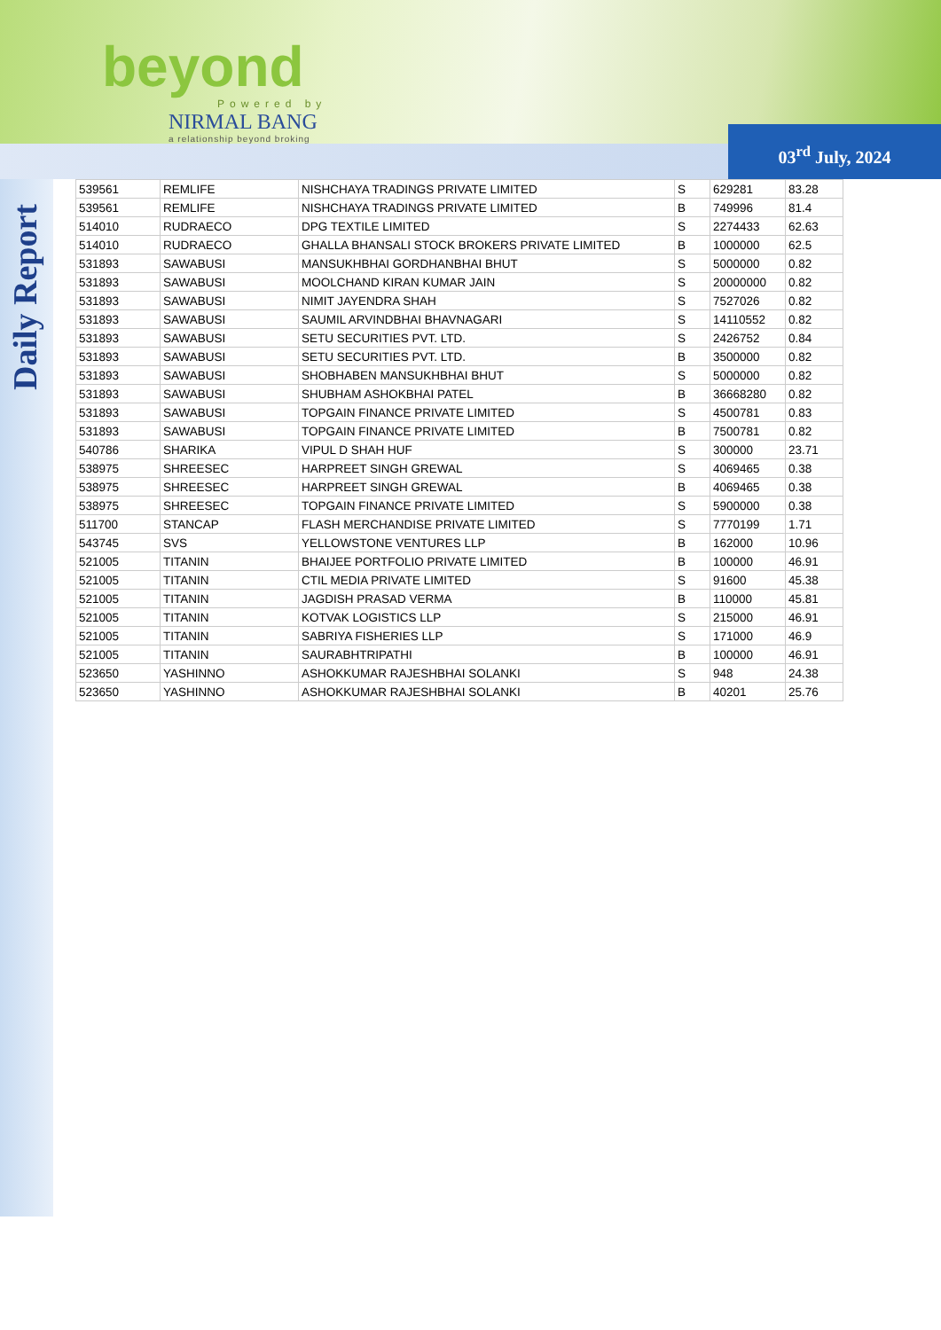beyond
Powered by
NIRMAL BANG
a relationship beyond broking
03<sup>rd</sup> July, 2024
Daily Report
| 539561 | REMLIFE | NISHCHAYA TRADINGS PRIVATE LIMITED | S | 629281 | 83.28 |
| 539561 | REMLIFE | NISHCHAYA TRADINGS PRIVATE LIMITED | B | 749996 | 81.4 |
| 514010 | RUDRAECO | DPG TEXTILE LIMITED | S | 2274433 | 62.63 |
| 514010 | RUDRAECO | GHALLA BHANSALI STOCK BROKERS PRIVATE LIMITED | B | 1000000 | 62.5 |
| 531893 | SAWABUSI | MANSUKHBHAI GORDHANBHAI BHUT | S | 5000000 | 0.82 |
| 531893 | SAWABUSI | MOOLCHAND KIRAN KUMAR JAIN | S | 20000000 | 0.82 |
| 531893 | SAWABUSI | NIMIT JAYENDRA SHAH | S | 7527026 | 0.82 |
| 531893 | SAWABUSI | SAUMIL ARVINDBHAI BHAVNAGARI | S | 14110552 | 0.82 |
| 531893 | SAWABUSI | SETU SECURITIES PVT. LTD. | S | 2426752 | 0.84 |
| 531893 | SAWABUSI | SETU SECURITIES PVT. LTD. | B | 3500000 | 0.82 |
| 531893 | SAWABUSI | SHOBHABEN MANSUKHBHAI BHUT | S | 5000000 | 0.82 |
| 531893 | SAWABUSI | SHUBHAM ASHOKBHAI PATEL | B | 36668280 | 0.82 |
| 531893 | SAWABUSI | TOPGAIN FINANCE PRIVATE LIMITED | S | 4500781 | 0.83 |
| 531893 | SAWABUSI | TOPGAIN FINANCE PRIVATE LIMITED | B | 7500781 | 0.82 |
| 540786 | SHARIKA | VIPUL D SHAH HUF | S | 300000 | 23.71 |
| 538975 | SHREESEC | HARPREET SINGH GREWAL | S | 4069465 | 0.38 |
| 538975 | SHREESEC | HARPREET SINGH GREWAL | B | 4069465 | 0.38 |
| 538975 | SHREESEC | TOPGAIN FINANCE PRIVATE LIMITED | S | 5900000 | 0.38 |
| 511700 | STANCAP | FLASH MERCHANDISE PRIVATE LIMITED | S | 7770199 | 1.71 |
| 543745 | SVS | YELLOWSTONE VENTURES LLP | B | 162000 | 10.96 |
| 521005 | TITANIN | BHAIJEE PORTFOLIO PRIVATE LIMITED | B | 100000 | 46.91 |
| 521005 | TITANIN | CTIL MEDIA PRIVATE LIMITED | S | 91600 | 45.38 |
| 521005 | TITANIN | JAGDISH PRASAD VERMA | B | 110000 | 45.81 |
| 521005 | TITANIN | KOTVAK LOGISTICS LLP | S | 215000 | 46.91 |
| 521005 | TITANIN | SABRIYA FISHERIES LLP | S | 171000 | 46.9 |
| 521005 | TITANIN | SAURABHTRIPATHI | B | 100000 | 46.91 |
| 523650 | YASHINNO | ASHOKKUMAR RAJESHBHAI SOLANKI | S | 948 | 24.38 |
| 523650 | YASHINNO | ASHOKKUMAR RAJESHBHAI SOLANKI | B | 40201 | 25.76 |